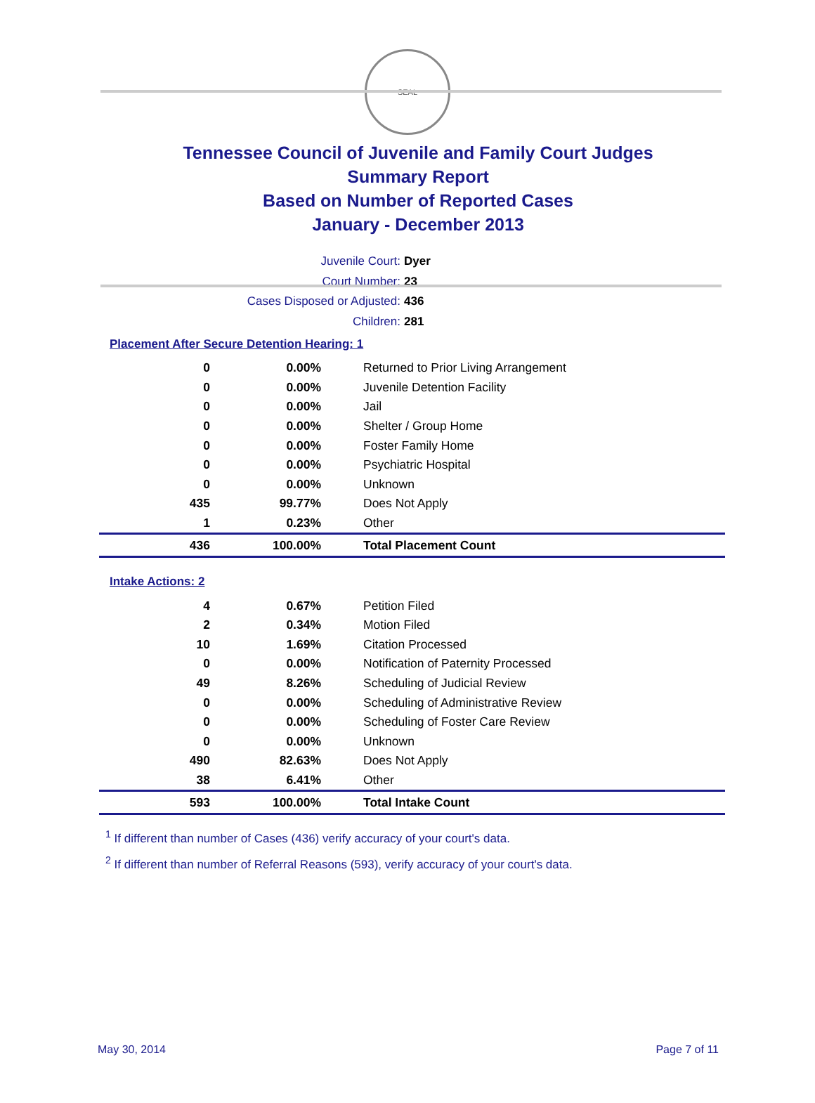SEAL
Tennessee Council of Juvenile and Family Court Judges
Summary Report
Based on Number of Reported Cases
January - December 2013
Juvenile Court: Dyer
Court Number: 23
Cases Disposed or Adjusted: 436
Children: 281
Placement After Secure Detention Hearing: 1
| 0 | 0.00% | Returned to Prior Living Arrangement |
| 0 | 0.00% | Juvenile Detention Facility |
| 0 | 0.00% | Jail |
| 0 | 0.00% | Shelter / Group Home |
| 0 | 0.00% | Foster Family Home |
| 0 | 0.00% | Psychiatric Hospital |
| 0 | 0.00% | Unknown |
| 435 | 99.77% | Does Not Apply |
| 1 | 0.23% | Other |
| 436 | 100.00% | Total Placement Count |
Intake Actions: 2
| 4 | 0.67% | Petition Filed |
| 2 | 0.34% | Motion Filed |
| 10 | 1.69% | Citation Processed |
| 0 | 0.00% | Notification of Paternity Processed |
| 49 | 8.26% | Scheduling of Judicial Review |
| 0 | 0.00% | Scheduling of Administrative Review |
| 0 | 0.00% | Scheduling of Foster Care Review |
| 0 | 0.00% | Unknown |
| 490 | 82.63% | Does Not Apply |
| 38 | 6.41% | Other |
| 593 | 100.00% | Total Intake Count |
<sup>1</sup> If different than number of Cases (436) verify accuracy of your court's data.
<sup>2</sup> If different than number of Referral Reasons (593), verify accuracy of your court's data.
May 30, 2014 Page 7 of 11